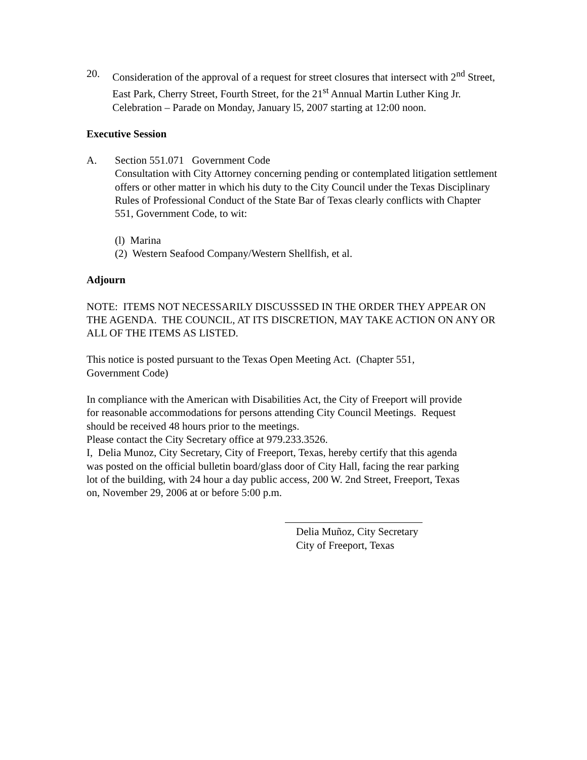20. Consideration of the approval of a request for street closures that intersect with 2<sup>nd</sup> Street, East Park, Cherry Street, Fourth Street, for the 21<sup>st</sup> Annual Martin Luther King Jr. Celebration – Parade on Monday, January l5, 2007 starting at 12:00 noon.
Executive Session
A. Section 551.071 Government Code
Consultation with City Attorney concerning pending or contemplated litigation settlement offers or other matter in which his duty to the City Council under the Texas Disciplinary Rules of Professional Conduct of the State Bar of Texas clearly conflicts with Chapter 551, Government Code, to wit:
(l) Marina
(2) Western Seafood Company/Western Shellfish, et al.
Adjourn
NOTE: ITEMS NOT NECESSARILY DISCUSSSED IN THE ORDER THEY APPEAR ON THE AGENDA. THE COUNCIL, AT ITS DISCRETION, MAY TAKE ACTION ON ANY OR ALL OF THE ITEMS AS LISTED.
This notice is posted pursuant to the Texas Open Meeting Act. (Chapter 551,
Government Code)
In compliance with the American with Disabilities Act, the City of Freeport will provide for reasonable accommodations for persons attending City Council Meetings. Request should be received 48 hours prior to the meetings.
Please contact the City Secretary office at 979.233.3526.
I, Delia Munoz, City Secretary, City of Freeport, Texas, hereby certify that this agenda was posted on the official bulletin board/glass door of City Hall, facing the rear parking lot of the building, with 24 hour a day public access, 200 W. 2nd Street, Freeport, Texas on, November 29, 2006 at or before 5:00 p.m.
Delia Muñoz, City Secretary
City of Freeport, Texas